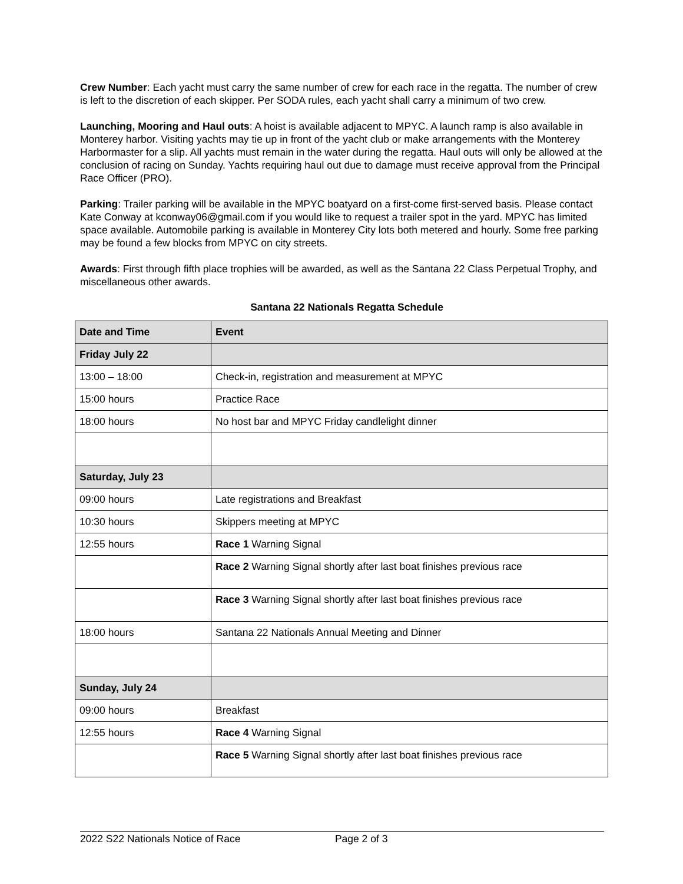Crew Number: Each yacht must carry the same number of crew for each race in the regatta. The number of crew is left to the discretion of each skipper. Per SODA rules, each yacht shall carry a minimum of two crew.
Launching, Mooring and Haul outs: A hoist is available adjacent to MPYC. A launch ramp is also available in Monterey harbor. Visiting yachts may tie up in front of the yacht club or make arrangements with the Monterey Harbormaster for a slip. All yachts must remain in the water during the regatta. Haul outs will only be allowed at the conclusion of racing on Sunday. Yachts requiring haul out due to damage must receive approval from the Principal Race Officer (PRO).
Parking: Trailer parking will be available in the MPYC boatyard on a first-come first-served basis. Please contact Kate Conway at kconway06@gmail.com if you would like to request a trailer spot in the yard. MPYC has limited space available. Automobile parking is available in Monterey City lots both metered and hourly. Some free parking may be found a few blocks from MPYC on city streets.
Awards: First through fifth place trophies will be awarded, as well as the Santana 22 Class Perpetual Trophy, and miscellaneous other awards.
Santana 22 Nationals Regatta Schedule
| Date and Time | Event |
| Friday July 22 | |
| 13:00 – 18:00 | Check-in, registration and measurement at MPYC |
| 15:00 hours | Practice Race |
| 18:00 hours | No host bar and MPYC Friday candlelight dinner |
| Saturday, July 23 | |
| 09:00 hours | Late registrations and Breakfast |
| 10:30 hours | Skippers meeting at MPYC |
| 12:55 hours | Race 1 Warning Signal |
| | Race 2 Warning Signal shortly after last boat finishes previous race |
| | Race 3 Warning Signal shortly after last boat finishes previous race |
| 18:00 hours | Santana 22 Nationals Annual Meeting and Dinner |
| Sunday, July 24 | |
| 09:00 hours | Breakfast |
| 12:55 hours | Race 4 Warning Signal |
| | Race 5 Warning Signal shortly after last boat finishes previous race |
2022 S22 Nationals Notice of Race Page 2 of 3